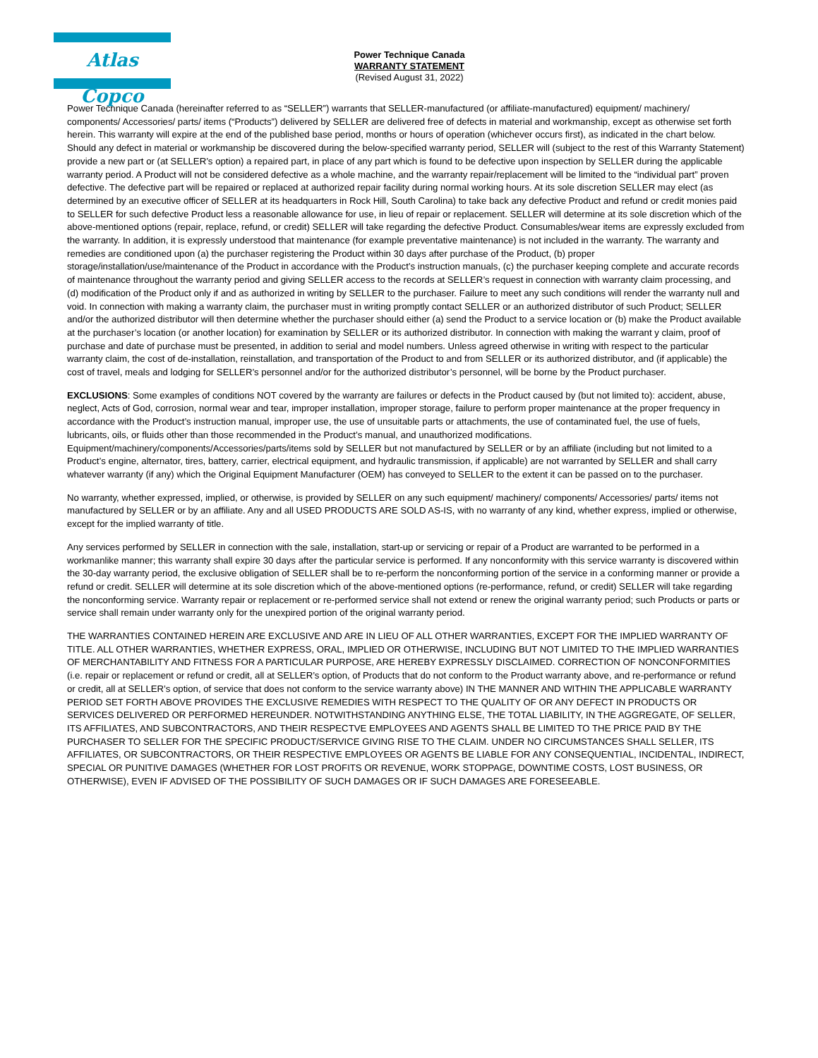Atlas Copco
Power Technique Canada
WARRANTY STATEMENT
(Revised August 31, 2022)
Power Technique Canada (hereinafter referred to as “SELLER”) warrants that SELLER-manufactured (or affiliate-manufactured) equipment/ machinery/ components/ Accessories/ parts/ items (“Products”) delivered by SELLER are delivered free of defects in material and workmanship, except as otherwise set forth herein. This warranty will expire at the end of the published base period, months or hours of operation (whichever occurs first), as indicated in the chart below. Should any defect in material or workmanship be discovered during the below-specified warranty period, SELLER will (subject to the rest of this Warranty Statement) provide a new part or (at SELLER’s option) a repaired part, in place of any part which is found to be defective upon inspection by SELLER during the applicable warranty period. A Product will not be considered defective as a whole machine, and the warranty repair/replacement will be limited to the “individual part” proven defective. The defective part will be repaired or replaced at authorized repair facility during normal working hours. At its sole discretion SELLER may elect (as determined by an executive officer of SELLER at its headquarters in Rock Hill, South Carolina) to take back any defective Product and refund or credit monies paid to SELLER for such defective Product less a reasonable allowance for use, in lieu of repair or replacement. SELLER will determine at its sole discretion which of the above-mentioned options (repair, replace, refund, or credit) SELLER will take regarding the defective Product. Consumables/wear items are expressly excluded from the warranty. In addition, it is expressly understood that maintenance (for example preventative maintenance) is not included in the warranty. The warranty and remedies are conditioned upon (a) the purchaser registering the Product within 30 days after purchase of the Product, (b) proper storage/installation/use/maintenance of the Product in accordance with the Product’s instruction manuals, (c) the purchaser keeping complete and accurate records of maintenance throughout the warranty period and giving SELLER access to the records at SELLER’s request in connection with warranty claim processing, and (d) modification of the Product only if and as authorized in writing by SELLER to the purchaser. Failure to meet any such conditions will render the warranty null and void. In connection with making a warranty claim, the purchaser must in writing promptly contact SELLER or an authorized distributor of such Product; SELLER and/or the authorized distributor will then determine whether the purchaser should either (a) send the Product to a service location or (b) make the Product available at the purchaser’s location (or another location) for examination by SELLER or its authorized distributor. In connection with making the warrant y claim, proof of purchase and date of purchase must be presented, in addition to serial and model numbers. Unless agreed otherwise in writing with respect to the particular warranty claim, the cost of de-installation, reinstallation, and transportation of the Product to and from SELLER or its authorized distributor, and (if applicable) the cost of travel, meals and lodging for SELLER’s personnel and/or for the authorized distributor’s personnel, will be borne by the Product purchaser.
EXCLUSIONS: Some examples of conditions NOT covered by the warranty are failures or defects in the Product caused by (but not limited to): accident, abuse, neglect, Acts of God, corrosion, normal wear and tear, improper installation, improper storage, failure to perform proper maintenance at the proper frequency in accordance with the Product’s instruction manual, improper use, the use of unsuitable parts or attachments, the use of contaminated fuel, the use of fuels, lubricants, oils, or fluids other than those recommended in the Product’s manual, and unauthorized modifications. Equipment/machinery/components/Accessories/parts/items sold by SELLER but not manufactured by SELLER or by an affiliate (including but not limited to a Product’s engine, alternator, tires, battery, carrier, electrical equipment, and hydraulic transmission, if applicable) are not warranted by SELLER and shall carry whatever warranty (if any) which the Original Equipment Manufacturer (OEM) has conveyed to SELLER to the extent it can be passed on to the purchaser.
No warranty, whether expressed, implied, or otherwise, is provided by SELLER on any such equipment/ machinery/ components/ Accessories/ parts/ items not manufactured by SELLER or by an affiliate. Any and all USED PRODUCTS ARE SOLD AS-IS, with no warranty of any kind, whether express, implied or otherwise, except for the implied warranty of title.
Any services performed by SELLER in connection with the sale, installation, start-up or servicing or repair of a Product are warranted to be performed in a workmanlike manner; this warranty shall expire 30 days after the particular service is performed. If any nonconformity with this service warranty is discovered within the 30-day warranty period, the exclusive obligation of SELLER shall be to re-perform the nonconforming portion of the service in a conforming manner or provide a refund or credit. SELLER will determine at its sole discretion which of the above-mentioned options (re-performance, refund, or credit) SELLER will take regarding the nonconforming service. Warranty repair or replacement or re-performed service shall not extend or renew the original warranty period; such Products or parts or service shall remain under warranty only for the unexpired portion of the original warranty period.
THE WARRANTIES CONTAINED HEREIN ARE EXCLUSIVE AND ARE IN LIEU OF ALL OTHER WARRANTIES, EXCEPT FOR THE IMPLIED WARRANTY OF TITLE. ALL OTHER WARRANTIES, WHETHER EXPRESS, ORAL, IMPLIED OR OTHERWISE, INCLUDING BUT NOT LIMITED TO THE IMPLIED WARRANTIES OF MERCHANTABILITY AND FITNESS FOR A PARTICULAR PURPOSE, ARE HEREBY EXPRESSLY DISCLAIMED. CORRECTION OF NONCONFORMITIES (i.e. repair or replacement or refund or credit, all at SELLER’s option, of Products that do not conform to the Product warranty above, and re-performance or refund or credit, all at SELLER’s option, of service that does not conform to the service warranty above) IN THE MANNER AND WITHIN THE APPLICABLE WARRANTY PERIOD SET FORTH ABOVE PROVIDES THE EXCLUSIVE REMEDIES WITH RESPECT TO THE QUALITY OF OR ANY DEFECT IN PRODUCTS OR SERVICES DELIVERED OR PERFORMED HEREUNDER. NOTWITHSTANDING ANYTHING ELSE, THE TOTAL LIABILITY, IN THE AGGREGATE, OF SELLER, ITS AFFILIATES, AND SUBCONTRACTORS, AND THEIR RESPECTVE EMPLOYEES AND AGENTS SHALL BE LIMITED TO THE PRICE PAID BY THE PURCHASER TO SELLER FOR THE SPECIFIC PRODUCT/SERVICE GIVING RISE TO THE CLAIM. UNDER NO CIRCUMSTANCES SHALL SELLER, ITS AFFILIATES, OR SUBCONTRACTORS, OR THEIR RESPECTIVE EMPLOYEES OR AGENTS BE LIABLE FOR ANY CONSEQUENTIAL, INCIDENTAL, INDIRECT, SPECIAL OR PUNITIVE DAMAGES (WHETHER FOR LOST PROFITS OR REVENUE, WORK STOPPAGE, DOWNTIME COSTS, LOST BUSINESS, OR OTHERWISE), EVEN IF ADVISED OF THE POSSIBILITY OF SUCH DAMAGES OR IF SUCH DAMAGES ARE FORESEEABLE.